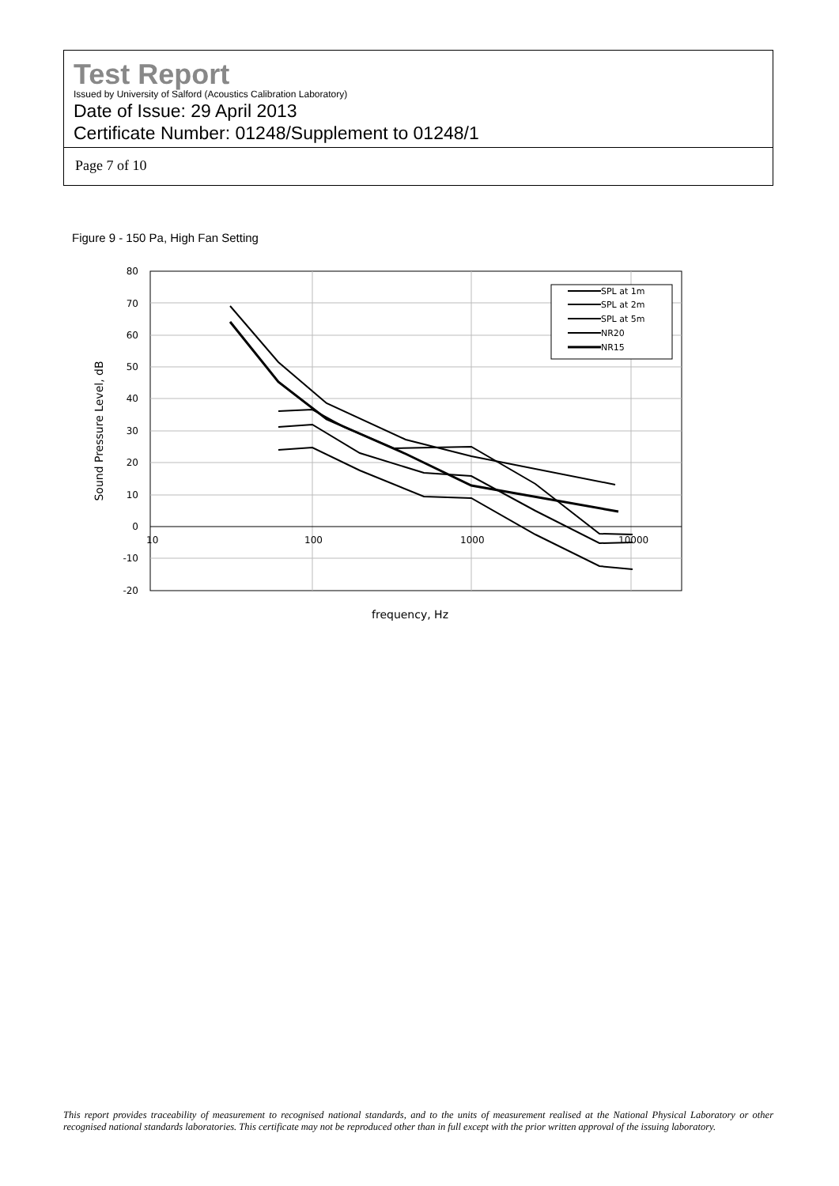Test Report
Issued by University of Salford (Acoustics Calibration Laboratory)
Date of Issue: 29 April 2013
Certificate Number: 01248/Supplement to 01248/1
Page 7 of 10
Figure 9 - 150 Pa, High Fan Setting
80
70
60
50
40
30
20
10
0
-10
-20
10
100
1000
10000
Sound Pressure Level, dB
frequency, Hz
SPL at 1m
SPL at 2m
SPL at 5m
NR20
NR15
This report provides traceability of measurement to recognised national standards, and to the units of measurement realised at the National Physical Laboratory or other recognised national standards laboratories. This certificate may not be reproduced other than in full except with the prior written approval of the issuing laboratory.